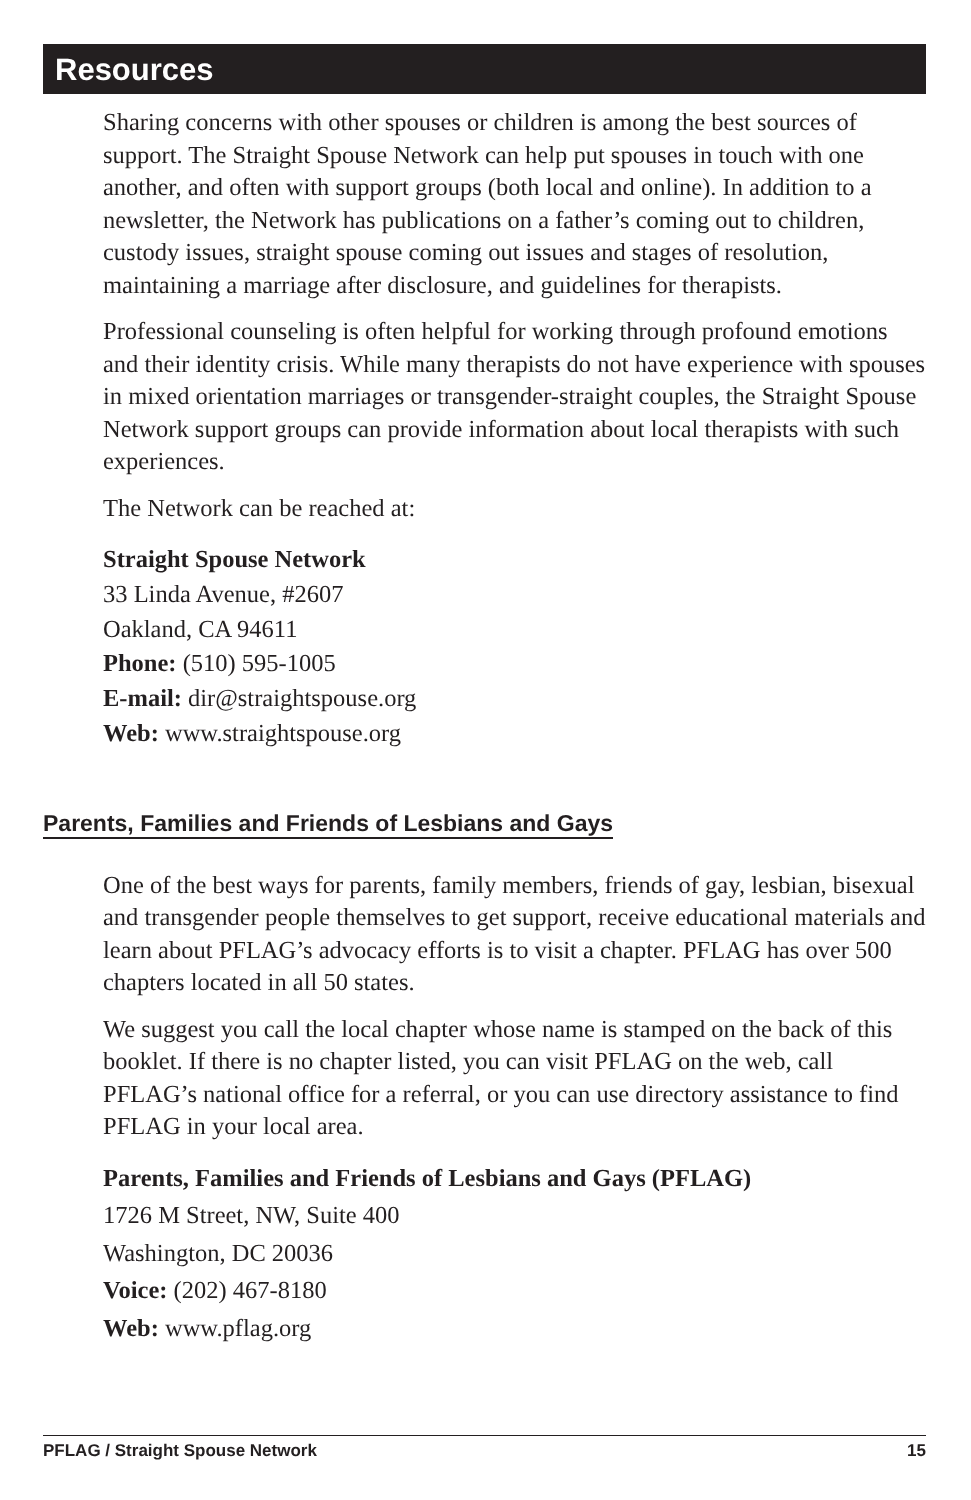Resources
Sharing concerns with other spouses or children is among the best sources of support. The Straight Spouse Network can help put spouses in touch with one another, and often with support groups (both local and online). In addition to a newsletter, the Network has publications on a father’s coming out to children, custody issues, straight spouse coming out issues and stages of resolution, maintaining a marriage after disclosure, and guidelines for therapists.
Professional counseling is often helpful for working through profound emotions and their identity crisis. While many therapists do not have experience with spouses in mixed orientation marriages or transgender-straight couples, the Straight Spouse Network support groups can provide information about local therapists with such experiences.
The Network can be reached at:
Straight Spouse Network
33 Linda Avenue, #2607
Oakland, CA 94611
Phone: (510) 595-1005
E-mail: dir@straightspouse.org
Web: www.straightspouse.org
Parents, Families and Friends of Lesbians and Gays
One of the best ways for parents, family members, friends of gay, lesbian, bisexual and transgender people themselves to get support, receive educational materials and learn about PFLAG’s advocacy efforts is to visit a chapter. PFLAG has over 500 chapters located in all 50 states.
We suggest you call the local chapter whose name is stamped on the back of this booklet. If there is no chapter listed, you can visit PFLAG on the web, call PFLAG’s national office for a referral, or you can use directory assistance to find PFLAG in your local area.
Parents, Families and Friends of Lesbians and Gays (PFLAG)
1726 M Street, NW, Suite 400
Washington, DC 20036
Voice: (202) 467-8180
Web: www.pflag.org
PFLAG / Straight Spouse Network 15